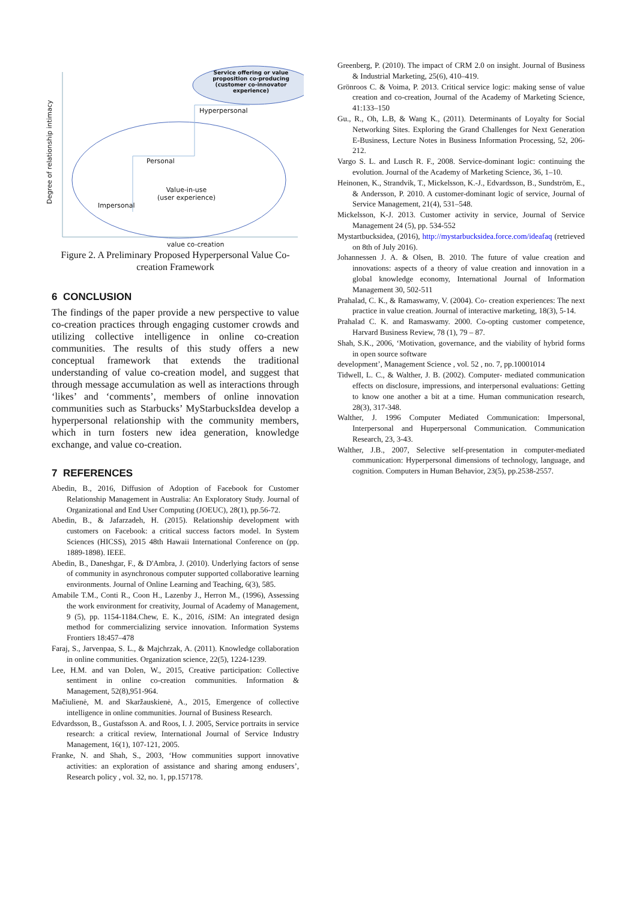Service offering or value proposition co-producing (customer co-innovator experience)
Hyperpersonal
Personal
Value-in-use
(user experience)
Impersonal
Degree of relationship intimacy
value co-creation
Figure 2. A Preliminary Proposed Hyperpersonal Value Co-creation Framework
6 CONCLUSION
The findings of the paper provide a new perspective to value co-creation practices through engaging customer crowds and utilizing collective intelligence in online co-creation communities. The results of this study offers a new conceptual framework that extends the traditional understanding of value co-creation model, and suggest that through message accumulation as well as interactions through ‘likes’ and ‘comments’, members of online innovation communities such as Starbucks’ MyStarbucksIdea develop a hyperpersonal relationship with the community members, which in turn fosters new idea generation, knowledge exchange, and value co-creation.
7 REFERENCES
Abedin, B., 2016, Diffusion of Adoption of Facebook for Customer Relationship Management in Australia: An Exploratory Study. Journal of Organizational and End User Computing (JOEUC), 28(1), pp.56-72.
Abedin, B., & Jafarzadeh, H. (2015). Relationship development with customers on Facebook: a critical success factors model. In System Sciences (HICSS), 2015 48th Hawaii International Conference on (pp. 1889-1898). IEEE.
Abedin, B., Daneshgar, F., & D'Ambra, J. (2010). Underlying factors of sense of community in asynchronous computer supported collaborative learning environments. Journal of Online Learning and Teaching, 6(3), 585.
Amabile T.M., Conti R., Coon H., Lazenby J., Herron M., (1996), Assessing the work environment for creativity, Journal of Academy of Management, 9 (5), pp. 1154-1184.Chew, E. K., 2016, i SIM: An integrated design method for commercializing service innovation. Information Systems Frontiers 18:457–478
Faraj, S., Jarvenpaa, S. L., & Majchrzak, A. (2011). Knowledge collaboration in online communities. Organization science, 22(5), 1224-1239.
Lee, H.M. and van Dolen, W., 2015, Creative participation: Collective sentiment in online co-creation communities. Information & Management, 52(8),951-964.
Mačiulienė, M. and Skaržauskienė, A., 2015, Emergence of collective intelligence in online communities. Journal of Business Research.
Edvardsson, B., Gustafsson A. and Roos, I. J. 2005, Service portraits in service research: a critical review, International Journal of Service Industry Management, 16(1), 107-121, 2005.
Franke, N. and Shah, S., 2003, ‘How communities support innovative activities: an exploration of assistance and sharing among endusers’, Research policy , vol. 32, no. 1, pp.157178.
Greenberg, P. (2010). The impact of CRM 2.0 on insight. Journal of Business & Industrial Marketing, 25(6), 410–419.
Grönroos C. & Voima, P. 2013. Critical service logic: making sense of value creation and co-creation, Journal of the Academy of Marketing Science, 41:133–150
Gu., R., Oh, L.B, & Wang K., (2011). Determinants of Loyalty for Social Networking Sites. Exploring the Grand Challenges for Next Generation E-Business, Lecture Notes in Business Information Processing, 52, 206-212.
Vargo S. L. and Lusch R. F., 2008. Service-dominant logic: continuing the evolution. Journal of the Academy of Marketing Science, 36, 1–10.
Heinonen, K., Strandvik, T., Mickelsson, K.-J., Edvardsson, B., Sundström, E., & Andersson, P. 2010. A customer-dominant logic of service, Journal of Service Management, 21(4), 531–548.
Mickelsson, K-J. 2013. Customer activity in service, Journal of Service Management 24 (5), pp. 534-552
Mystartbucksidea, (2016), http://mystarbucksidea.force.com/ideafaq (retrieved on 8th of July 2016).
Johannessen J. A. & Olsen, B. 2010. The future of value creation and innovations: aspects of a theory of value creation and innovation in a global knowledge economy, International Journal of Information Management 30, 502-511
Prahalad, C. K., & Ramaswamy, V. (2004). Co- creation experiences: The next practice in value creation. Journal of interactive marketing, 18(3), 5-14.
Prahalad C. K. and Ramaswamy. 2000. Co-opting customer competence, Harvard Business Review, 78 (1), 79 – 87.
Shah, S.K., 2006, ‘Motivation, governance, and the viability of hybrid forms in open source software
development’, Management Science , vol. 52 , no. 7, pp.10001014
Tidwell, L. C., & Walther, J. B. (2002). Computer- mediated communication effects on disclosure, impressions, and interpersonal evaluations: Getting to know one another a bit at a time. Human communication research, 28(3), 317-348.
Walther, J. 1996 Computer Mediated Communication: Impersonal, Interpersonal and Huperpersonal Communication. Communication Research, 23, 3-43.
Walther, J.B., 2007, Selective self-presentation in computer-mediated communication: Hyperpersonal dimensions of technology, language, and cognition. Computers in Human Behavior, 23(5), pp.2538-2557.